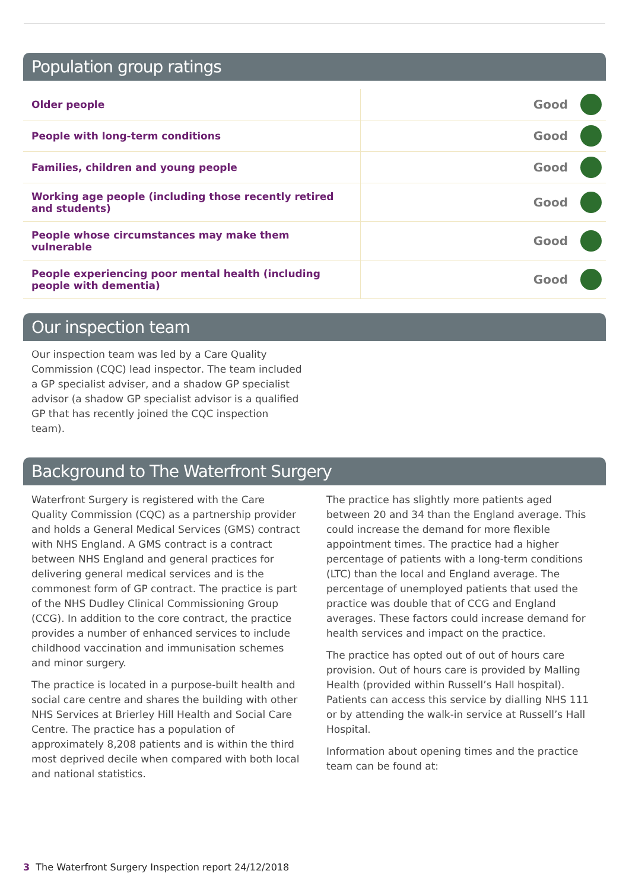Population group ratings
| Older people | Good | |
| People with long-term conditions | Good | |
| Families, children and young people | Good | |
| Working age people (including those recently retired and students) | Good | |
| People whose circumstances may make them vulnerable | Good | |
| People experiencing poor mental health (including people with dementia) | Good | |
Our inspection team
Our inspection team was led by a Care Quality Commission (CQC) lead inspector. The team included a GP specialist adviser, and a shadow GP specialist advisor (a shadow GP specialist advisor is a qualified GP that has recently joined the CQC inspection team).
Background to The Waterfront Surgery
Waterfront Surgery is registered with the Care Quality Commission (CQC) as a partnership provider and holds a General Medical Services (GMS) contract with NHS England. A GMS contract is a contract between NHS England and general practices for delivering general medical services and is the commonest form of GP contract. The practice is part of the NHS Dudley Clinical Commissioning Group (CCG). In addition to the core contract, the practice provides a number of enhanced services to include childhood vaccination and immunisation schemes and minor surgery.
The practice is located in a purpose-built health and social care centre and shares the building with other NHS Services at Brierley Hill Health and Social Care Centre. The practice has a population of approximately 8,208 patients and is within the third most deprived decile when compared with both local and national statistics.
The practice has slightly more patients aged between 20 and 34 than the England average. This could increase the demand for more flexible appointment times. The practice had a higher percentage of patients with a long-term conditions (LTC) than the local and England average. The percentage of unemployed patients that used the practice was double that of CCG and England averages. These factors could increase demand for health services and impact on the practice.
The practice has opted out of out of hours care provision. Out of hours care is provided by Malling Health (provided within Russell’s Hall hospital). Patients can access this service by dialling NHS 111 or by attending the walk-in service at Russell’s Hall Hospital.
Information about opening times and the practice team can be found at:
3 The Waterfront Surgery Inspection report 24/12/2018